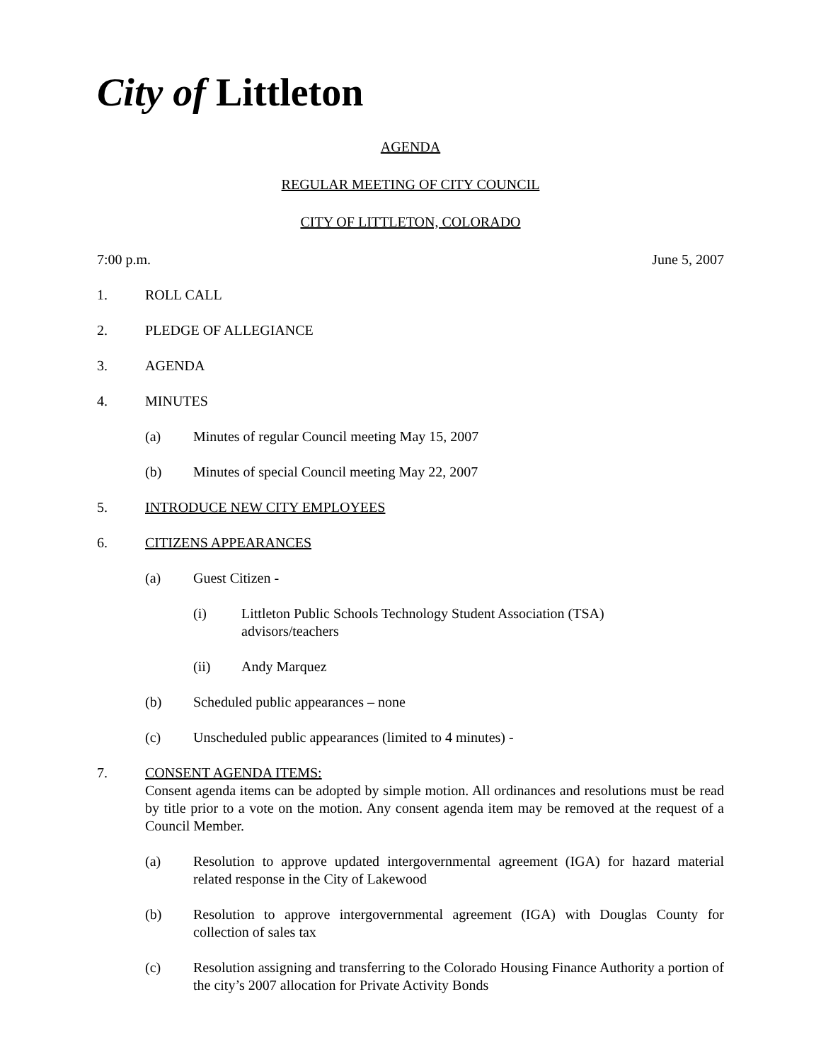City of Littleton
AGENDA
REGULAR MEETING OF CITY COUNCIL
CITY OF LITTLETON, COLORADO
7:00 p.m. June 5, 2007
1. ROLL CALL
2. PLEDGE OF ALLEGIANCE
3. AGENDA
4. MINUTES
(a) Minutes of regular Council meeting May 15, 2007
(b) Minutes of special Council meeting May 22, 2007
5. INTRODUCE NEW CITY EMPLOYEES
6. CITIZENS APPEARANCES
(a) Guest Citizen -
(i) Littleton Public Schools Technology Student Association (TSA)
advisors/teachers
(ii) Andy Marquez
(b) Scheduled public appearances – none
(c) Unscheduled public appearances (limited to 4 minutes) -
7. CONSENT AGENDA ITEMS:
Consent agenda items can be adopted by simple motion. All ordinances and resolutions must be read by title prior to a vote on the motion. Any consent agenda item may be removed at the request of a Council Member.
(a) Resolution to approve updated intergovernmental agreement (IGA) for hazard material related response in the City of Lakewood
(b) Resolution to approve intergovernmental agreement (IGA) with Douglas County for collection of sales tax
(c) Resolution assigning and transferring to the Colorado Housing Finance Authority a portion of the city’s 2007 allocation for Private Activity Bonds